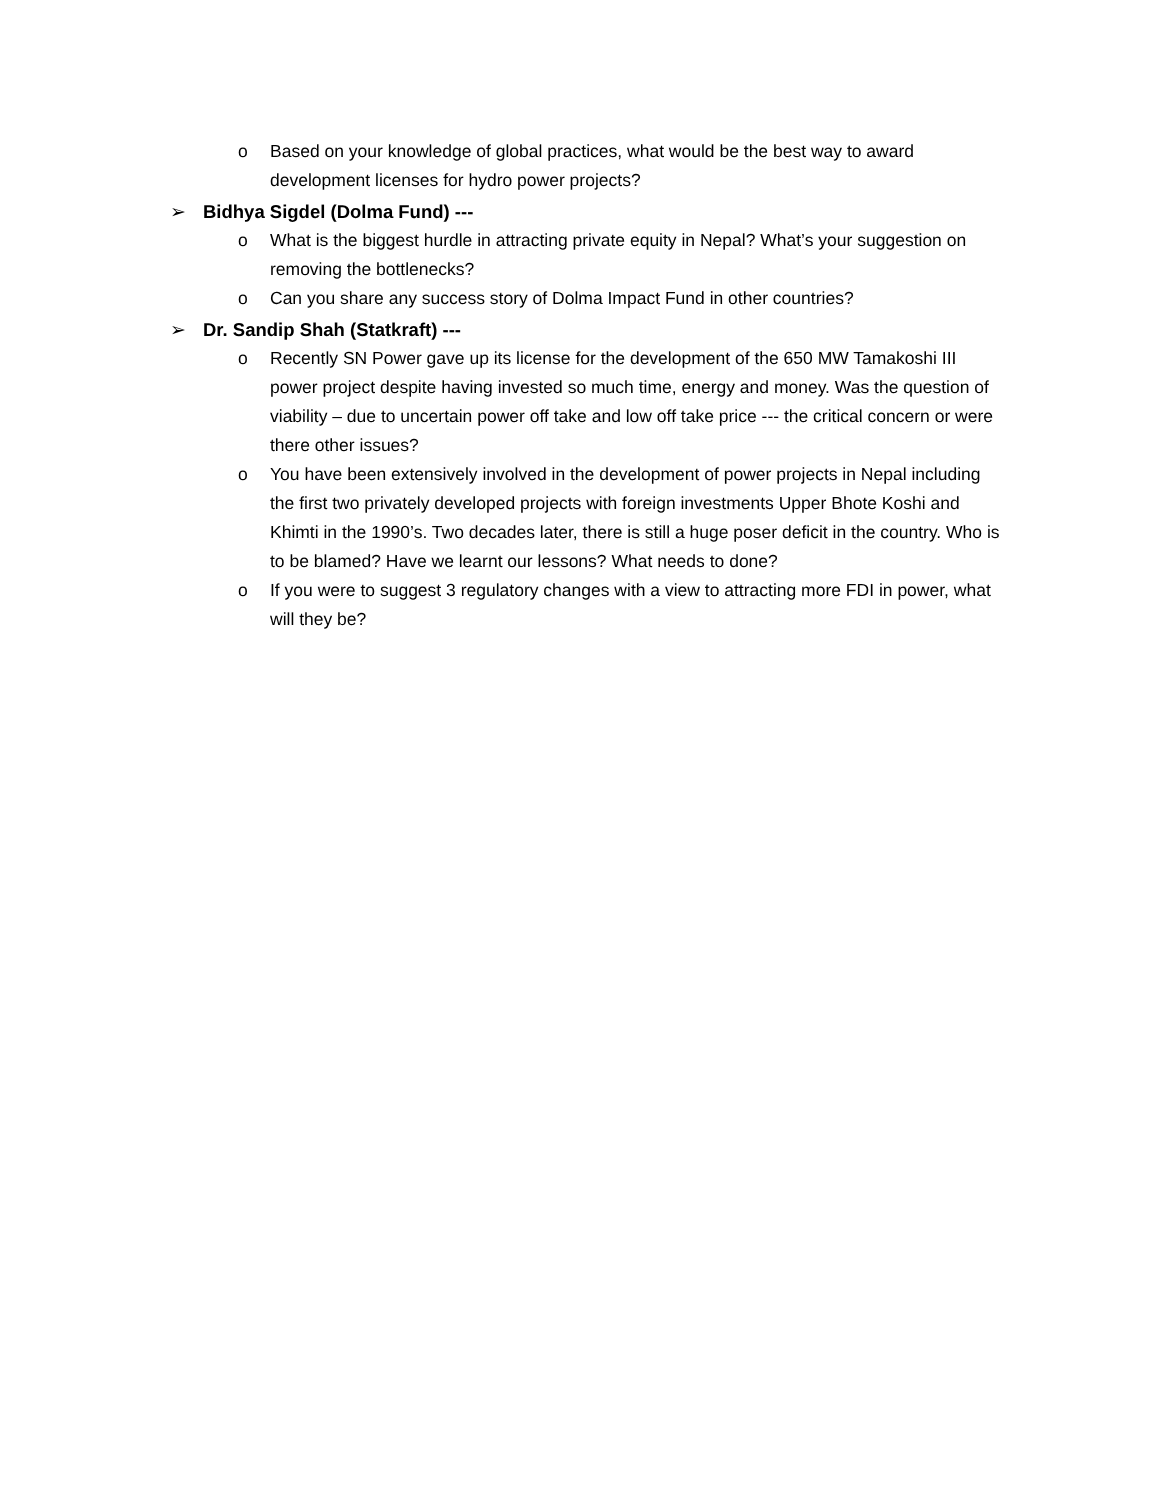o Based on your knowledge of global practices, what would be the best way to award development licenses for hydro power projects?
➢ Bidhya Sigdel (Dolma Fund) ---
o What is the biggest hurdle in attracting private equity in Nepal? What’s your suggestion on removing the bottlenecks?
o Can you share any success story of Dolma Impact Fund in other countries?
➢ Dr. Sandip Shah (Statkraft) ---
o Recently SN Power gave up its license for the development of the 650 MW Tamakoshi III power project despite having invested so much time, energy and money. Was the question of viability – due to uncertain power off take and low off take price --- the critical concern or were there other issues?
o You have been extensively involved in the development of power projects in Nepal including the first two privately developed projects with foreign investments Upper Bhote Koshi and Khimti in the 1990’s. Two decades later, there is still a huge poser deficit in the country. Who is to be blamed? Have we learnt our lessons? What needs to done?
o If you were to suggest 3 regulatory changes with a view to attracting more FDI in power, what will they be?